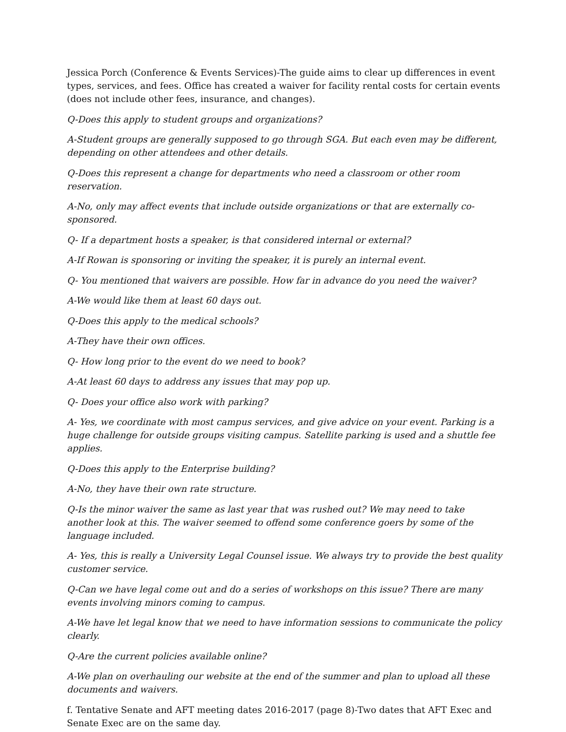Jessica Porch (Conference & Events Services)-The guide aims to clear up differences in event types, services, and fees. Office has created a waiver for facility rental costs for certain events (does not include other fees, insurance, and changes).
Q-Does this apply to student groups and organizations?
A-Student groups are generally supposed to go through SGA. But each even may be different, depending on other attendees and other details.
Q-Does this represent a change for departments who need a classroom or other room reservation.
A-No, only may affect events that include outside organizations or that are externally co-sponsored.
Q- If a department hosts a speaker, is that considered internal or external?
A-If Rowan is sponsoring or inviting the speaker, it is purely an internal event.
Q- You mentioned that waivers are possible. How far in advance do you need the waiver?
A-We would like them at least 60 days out.
Q-Does this apply to the medical schools?
A-They have their own offices.
Q- How long prior to the event do we need to book?
A-At least 60 days to address any issues that may pop up.
Q- Does your office also work with parking?
A- Yes, we coordinate with most campus services, and give advice on your event. Parking is a huge challenge for outside groups visiting campus. Satellite parking is used and a shuttle fee applies.
Q-Does this apply to the Enterprise building?
A-No, they have their own rate structure.
Q-Is the minor waiver the same as last year that was rushed out? We may need to take another look at this. The waiver seemed to offend some conference goers by some of the language included.
A- Yes, this is really a University Legal Counsel issue. We always try to provide the best quality customer service.
Q-Can we have legal come out and do a series of workshops on this issue? There are many events involving minors coming to campus.
A-We have let legal know that we need to have information sessions to communicate the policy clearly.
Q-Are the current policies available online?
A-We plan on overhauling our website at the end of the summer and plan to upload all these documents and waivers.
f. Tentative Senate and AFT meeting dates 2016-2017 (page 8)-Two dates that AFT Exec and Senate Exec are on the same day.